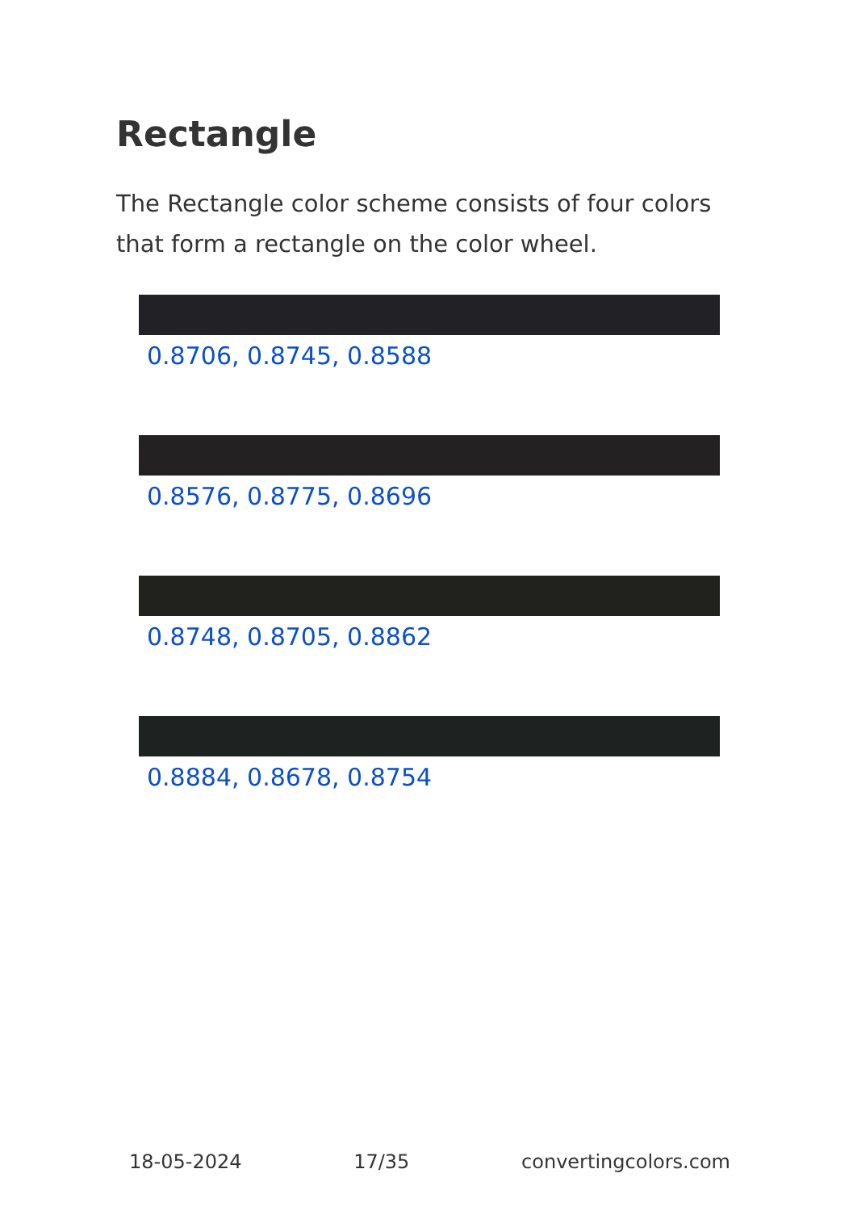Rectangle
The Rectangle color scheme consists of four colors that form a rectangle on the color wheel.
0.8706, 0.8745, 0.8588
0.8576, 0.8775, 0.8696
0.8748, 0.8705, 0.8862
0.8884, 0.8678, 0.8754
18-05-2024 17/35 convertingcolors.com